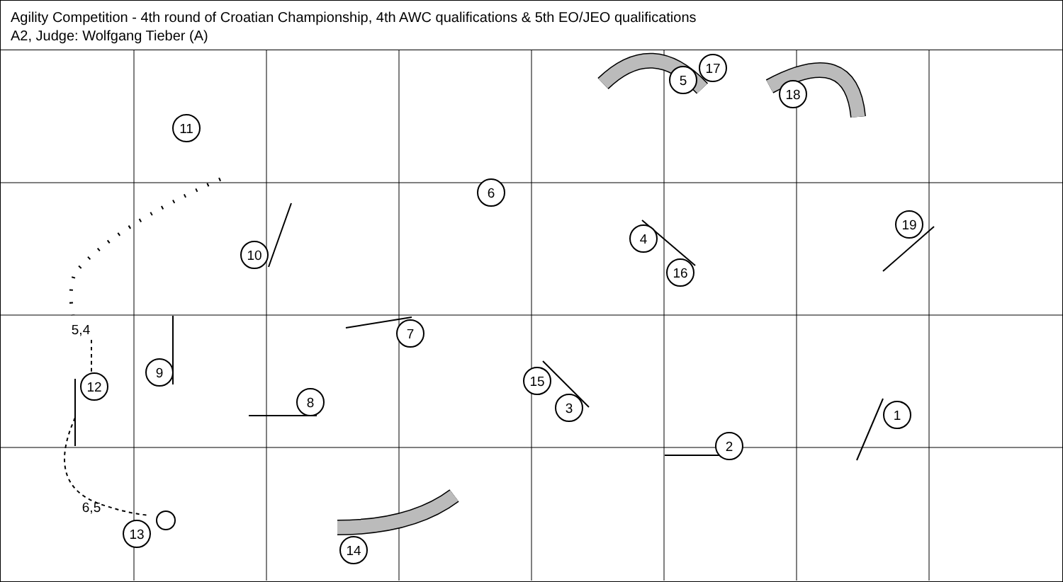Agility Competition - 4th round of Croatian Championship, 4th AWC qualifications & 5th EO/JEO qualifications
A2, Judge: Wolfgang Tieber (A)
11
10
6
4
16
5
17
18
19
7
9
12
8
15
3
2
1
13
14
5,4
6,5